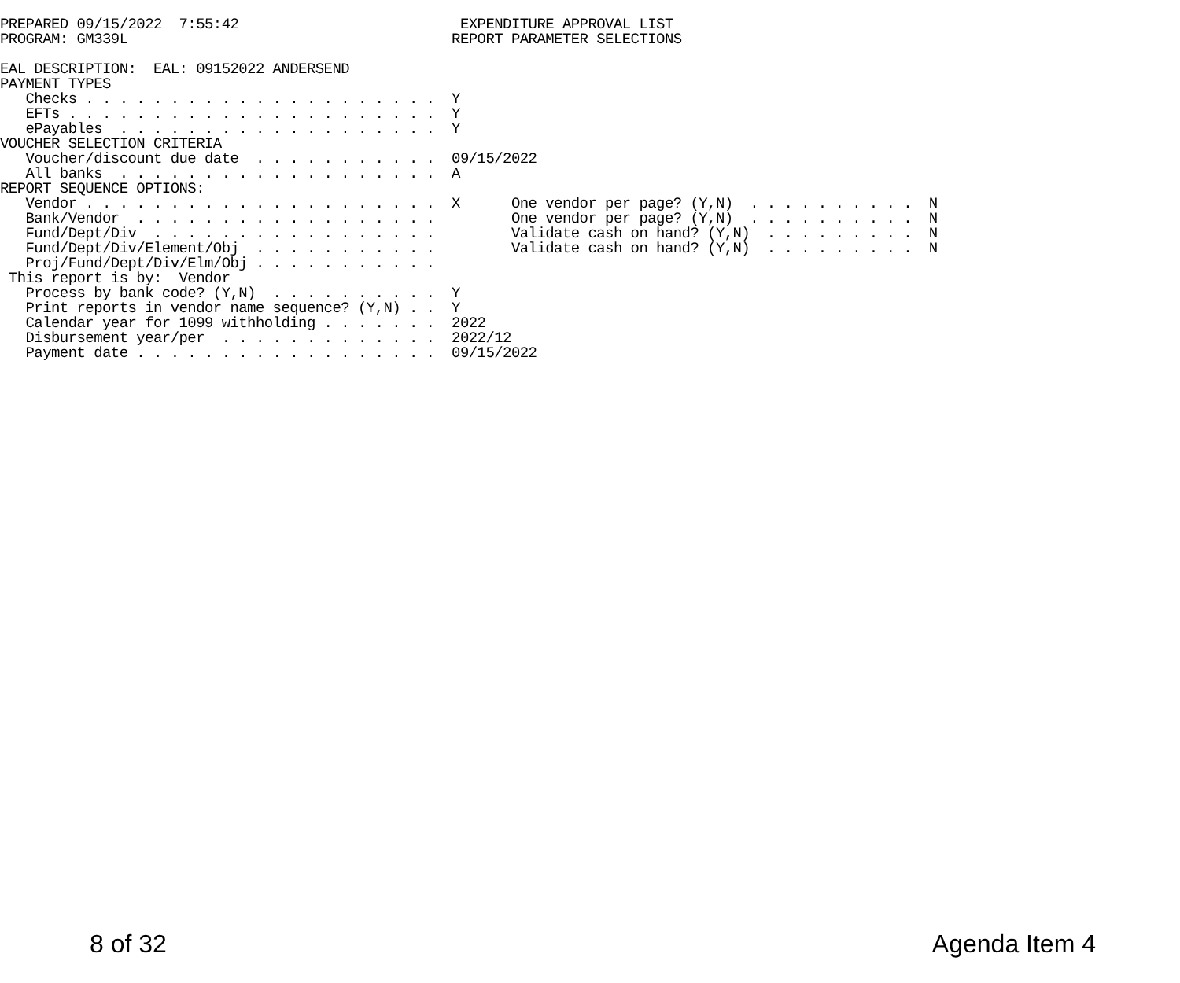PREPARED 09/15/2022  7:55:42                          EXPENDITURE APPROVAL LIST
PROGRAM: GM339L                                      REPORT PARAMETER SELECTIONS

EAL DESCRIPTION:  EAL: 09152022 ANDERSEND
PAYMENT TYPES
   Checks . . . . . . . . . . . . . . . . . . . . .  Y
   EFTs . . . . . . . . . . . . . . . . . . . . . .  Y
   ePayables  . . . . . . . . . . . . . . . . . . .  Y
VOUCHER SELECTION CRITERIA
   Voucher/discount due date  . . . . . . . . . . .  09/15/2022
   All banks  . . . . . . . . . . . . . . . . . . .  A
REPORT SEQUENCE OPTIONS:
   Vendor . . . . . . . . . . . . . . . . . . . . .  X      One vendor per page? (Y,N)  . . . . . . . . . .  N
   Bank/Vendor  . . . . . . . . . . . . . . . . . .         One vendor per page? (Y,N)  . . . . . . . . . .  N
   Fund/Dept/Div  . . . . . . . . . . . . . . . . .         Validate cash on hand? (Y,N)  . . . . . . . . .  N
   Fund/Dept/Div/Element/Obj  . . . . . . . . . . .         Validate cash on hand? (Y,N)  . . . . . . . . .  N
   Proj/Fund/Dept/Div/Elm/Obj . . . . . . . . . . .
 This report is by:  Vendor
   Process by bank code? (Y,N)  . . . . . . . . . .  Y
   Print reports in vendor name sequence? (Y,N) . .  Y
   Calendar year for 1099 withholding . . . . . . .  2022
   Disbursement year/per  . . . . . . . . . . . . .  2022/12
   Payment date . . . . . . . . . . . . . . . . . .  09/15/2022
8 of 32 Agenda Item 4